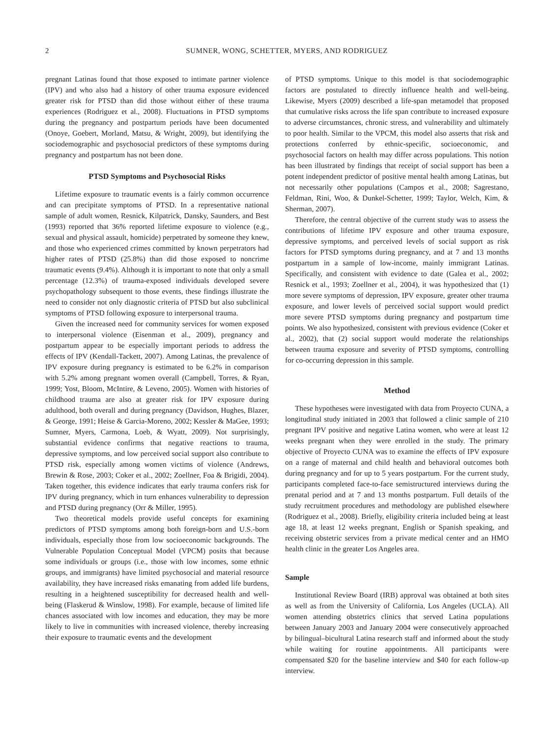2 SUMNER, WONG, SCHETTER, MYERS, AND RODRIGUEZ
pregnant Latinas found that those exposed to intimate partner violence (IPV) and who also had a history of other trauma exposure evidenced greater risk for PTSD than did those without either of these trauma experiences (Rodriguez et al., 2008). Fluctuations in PTSD symptoms during the pregnancy and postpartum periods have been documented (Onoye, Goebert, Morland, Matsu, & Wright, 2009), but identifying the sociodemographic and psychosocial predictors of these symptoms during pregnancy and postpartum has not been done.
PTSD Symptoms and Psychosocial Risks
Lifetime exposure to traumatic events is a fairly common occurrence and can precipitate symptoms of PTSD. In a representative national sample of adult women, Resnick, Kilpatrick, Dansky, Saunders, and Best (1993) reported that 36% reported lifetime exposure to violence (e.g., sexual and physical assault, homicide) perpetrated by someone they knew, and those who experienced crimes committed by known perpetrators had higher rates of PTSD (25.8%) than did those exposed to noncrime traumatic events (9.4%). Although it is important to note that only a small percentage (12.3%) of trauma-exposed individuals developed severe psychopathology subsequent to those events, these findings illustrate the need to consider not only diagnostic criteria of PTSD but also subclinical symptoms of PTSD following exposure to interpersonal trauma.
Given the increased need for community services for women exposed to interpersonal violence (Eisenman et al., 2009), pregnancy and postpartum appear to be especially important periods to address the effects of IPV (Kendall-Tackett, 2007). Among Latinas, the prevalence of IPV exposure during pregnancy is estimated to be 6.2% in comparison with 5.2% among pregnant women overall (Campbell, Torres, & Ryan, 1999; Yost, Bloom, McIntire, & Leveno, 2005). Women with histories of childhood trauma are also at greater risk for IPV exposure during adulthood, both overall and during pregnancy (Davidson, Hughes, Blazer, & George, 1991; Heise & Garcia-Moreno, 2002; Kessler & MaGee, 1993; Sumner, Myers, Carmona, Loeb, & Wyatt, 2009). Not surprisingly, substantial evidence confirms that negative reactions to trauma, depressive symptoms, and low perceived social support also contribute to PTSD risk, especially among women victims of violence (Andrews, Brewin & Rose, 2003; Coker et al., 2002; Zoellner, Foa & Brigidi, 2004). Taken together, this evidence indicates that early trauma confers risk for IPV during pregnancy, which in turn enhances vulnerability to depression and PTSD during pregnancy (Orr & Miller, 1995).
Two theoretical models provide useful concepts for examining predictors of PTSD symptoms among both foreign-born and U.S.-born individuals, especially those from low socioeconomic backgrounds. The Vulnerable Population Conceptual Model (VPCM) posits that because some individuals or groups (i.e., those with low incomes, some ethnic groups, and immigrants) have limited psychosocial and material resource availability, they have increased risks emanating from added life burdens, resulting in a heightened susceptibility for decreased health and well-being (Flaskerud & Winslow, 1998). For example, because of limited life chances associated with low incomes and education, they may be more likely to live in communities with increased violence, thereby increasing their exposure to traumatic events and the development
of PTSD symptoms. Unique to this model is that sociodemographic factors are postulated to directly influence health and well-being. Likewise, Myers (2009) described a life-span metamodel that proposed that cumulative risks across the life span contribute to increased exposure to adverse circumstances, chronic stress, and vulnerability and ultimately to poor health. Similar to the VPCM, this model also asserts that risk and protections conferred by ethnic-specific, socioeconomic, and psychosocial factors on health may differ across populations. This notion has been illustrated by findings that receipt of social support has been a potent independent predictor of positive mental health among Latinas, but not necessarily other populations (Campos et al., 2008; Sagrestano, Feldman, Rini, Woo, & Dunkel-Schetter, 1999; Taylor, Welch, Kim, & Sherman, 2007).
Therefore, the central objective of the current study was to assess the contributions of lifetime IPV exposure and other trauma exposure, depressive symptoms, and perceived levels of social support as risk factors for PTSD symptoms during pregnancy, and at 7 and 13 months postpartum in a sample of low-income, mainly immigrant Latinas. Specifically, and consistent with evidence to date (Galea et al., 2002; Resnick et al., 1993; Zoellner et al., 2004), it was hypothesized that (1) more severe symptoms of depression, IPV exposure, greater other trauma exposure, and lower levels of perceived social support would predict more severe PTSD symptoms during pregnancy and postpartum time points. We also hypothesized, consistent with previous evidence (Coker et al., 2002), that (2) social support would moderate the relationships between trauma exposure and severity of PTSD symptoms, controlling for co-occurring depression in this sample.
Method
These hypotheses were investigated with data from Proyecto CUNA, a longitudinal study initiated in 2003 that followed a clinic sample of 210 pregnant IPV positive and negative Latina women, who were at least 12 weeks pregnant when they were enrolled in the study. The primary objective of Proyecto CUNA was to examine the effects of IPV exposure on a range of maternal and child health and behavioral outcomes both during pregnancy and for up to 5 years postpartum. For the current study, participants completed face-to-face semistructured interviews during the prenatal period and at 7 and 13 months postpartum. Full details of the study recruitment procedures and methodology are published elsewhere (Rodriguez et al., 2008). Briefly, eligibility criteria included being at least age 18, at least 12 weeks pregnant, English or Spanish speaking, and receiving obstetric services from a private medical center and an HMO health clinic in the greater Los Angeles area.
Sample
Institutional Review Board (IRB) approval was obtained at both sites as well as from the University of California, Los Angeles (UCLA). All women attending obstetrics clinics that served Latina populations between January 2003 and January 2004 were consecutively approached by bilingual–bicultural Latina research staff and informed about the study while waiting for routine appointments. All participants were compensated $20 for the baseline interview and $40 for each follow-up interview.